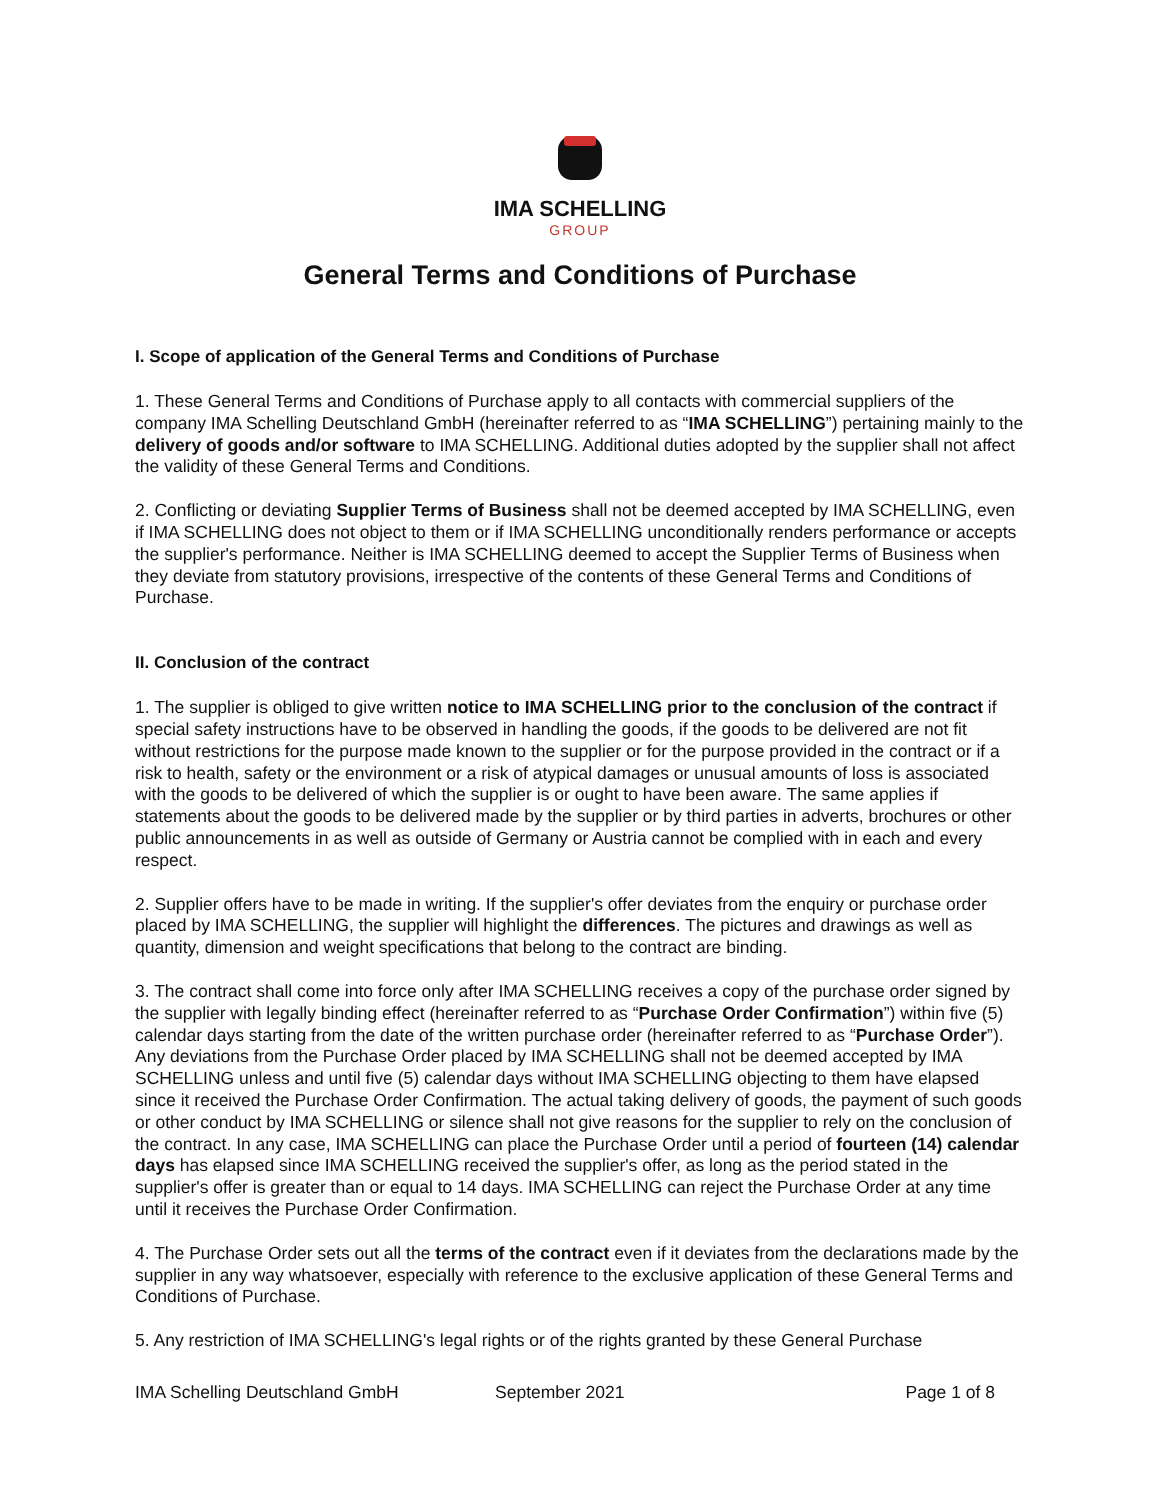IMA SCHELLING
GROUP
General Terms and Conditions of Purchase
I. Scope of application of the General Terms and Conditions of Purchase
1. These General Terms and Conditions of Purchase apply to all contacts with commercial suppliers of the company IMA Schelling Deutschland GmbH (hereinafter referred to as “IMA SCHELLING”) pertaining mainly to the delivery of goods and/or software to IMA SCHELLING. Additional duties adopted by the supplier shall not affect the validity of these General Terms and Conditions.
2. Conflicting or deviating Supplier Terms of Business shall not be deemed accepted by IMA SCHELLING, even if IMA SCHELLING does not object to them or if IMA SCHELLING unconditionally renders performance or accepts the supplier's performance. Neither is IMA SCHELLING deemed to accept the Supplier Terms of Business when they deviate from statutory provisions, irrespective of the contents of these General Terms and Conditions of Purchase.
II. Conclusion of the contract
1. The supplier is obliged to give written notice to IMA SCHELLING prior to the conclusion of the contract if special safety instructions have to be observed in handling the goods, if the goods to be delivered are not fit without restrictions for the purpose made known to the supplier or for the purpose provided in the contract or if a risk to health, safety or the environment or a risk of atypical damages or unusual amounts of loss is associated with the goods to be delivered of which the supplier is or ought to have been aware. The same applies if statements about the goods to be delivered made by the supplier or by third parties in adverts, brochures or other public announcements in as well as outside of Germany or Austria cannot be complied with in each and every respect.
2. Supplier offers have to be made in writing. If the supplier's offer deviates from the enquiry or purchase order placed by IMA SCHELLING, the supplier will highlight the differences. The pictures and drawings as well as quantity, dimension and weight specifications that belong to the contract are binding.
3. The contract shall come into force only after IMA SCHELLING receives a copy of the purchase order signed by the supplier with legally binding effect (hereinafter referred to as “Purchase Order Confirmation”) within five (5) calendar days starting from the date of the written purchase order (hereinafter referred to as “Purchase Order”). Any deviations from the Purchase Order placed by IMA SCHELLING shall not be deemed accepted by IMA SCHELLING unless and until five (5) calendar days without IMA SCHELLING objecting to them have elapsed since it received the Purchase Order Confirmation. The actual taking delivery of goods, the payment of such goods or other conduct by IMA SCHELLING or silence shall not give reasons for the supplier to rely on the conclusion of the contract. In any case, IMA SCHELLING can place the Purchase Order until a period of fourteen (14) calendar days has elapsed since IMA SCHELLING received the supplier's offer, as long as the period stated in the supplier's offer is greater than or equal to 14 days. IMA SCHELLING can reject the Purchase Order at any time until it receives the Purchase Order Confirmation.
4. The Purchase Order sets out all the terms of the contract even if it deviates from the declarations made by the supplier in any way whatsoever, especially with reference to the exclusive application of these General Terms and Conditions of Purchase.
5. Any restriction of IMA SCHELLING's legal rights or of the rights granted by these General Purchase
IMA Schelling Deutschland GmbH September 2021 Page 1 of 8